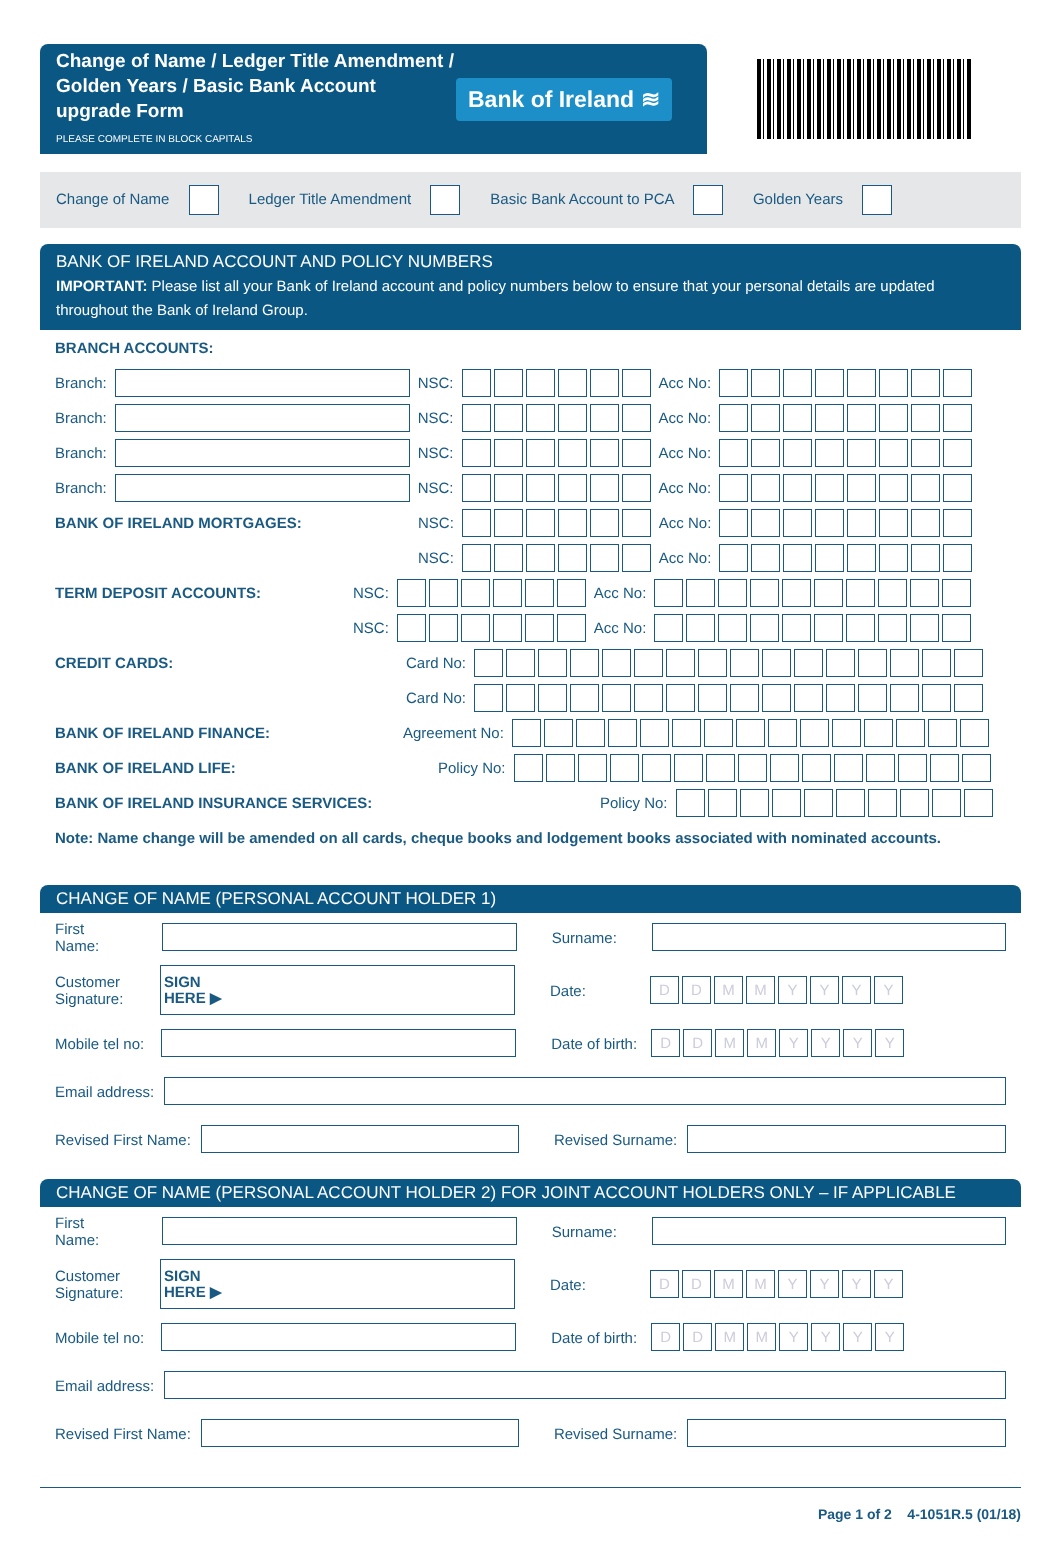Change of Name / Ledger Title Amendment / Golden Years / Basic Bank Account upgrade Form
PLEASE COMPLETE IN BLOCK CAPITALS
Bank of Ireland ≋
Change of Name Ledger Title Amendment Basic Bank Account to PCA Golden Years
BANK OF IRELAND ACCOUNT AND POLICY NUMBERS
IMPORTANT: Please list all your Bank of Ireland account and policy numbers below to ensure that your personal details are updated throughout the Bank of Ireland Group.
BRANCH ACCOUNTS:
Branch: NSC: Acc No:
Branch: NSC: Acc No:
Branch: NSC: Acc No:
Branch: NSC: Acc No:
BANK OF IRELAND MORTGAGES: NSC: Acc No:
NSC: Acc No:
TERM DEPOSIT ACCOUNTS: NSC: Acc No:
NSC: Acc No:
CREDIT CARDS: Card No:
Card No:
BANK OF IRELAND FINANCE: Agreement No:
BANK OF IRELAND LIFE: Policy No:
BANK OF IRELAND INSURANCE SERVICES: Policy No:
Note: Name change will be amended on all cards, cheque books and lodgement books associated with nominated accounts.
CHANGE OF NAME (PERSONAL ACCOUNT HOLDER 1)
First Name: Surname:
Customer Signature: SIGN
HERE ▶ Date: DDMMYYYY
Mobile tel no: Date of birth: DDMMYYYY
Email address:
Revised First Name: Revised Surname:
CHANGE OF NAME (PERSONAL ACCOUNT HOLDER 2) FOR JOINT ACCOUNT HOLDERS ONLY – IF APPLICABLE
First Name: Surname:
Customer Signature: SIGN
HERE ▶ Date: DDMMYYYY
Mobile tel no: Date of birth: DDMMYYYY
Email address:
Revised First Name: Revised Surname:
Page 1 of 2 4-1051R.5 (01/18)